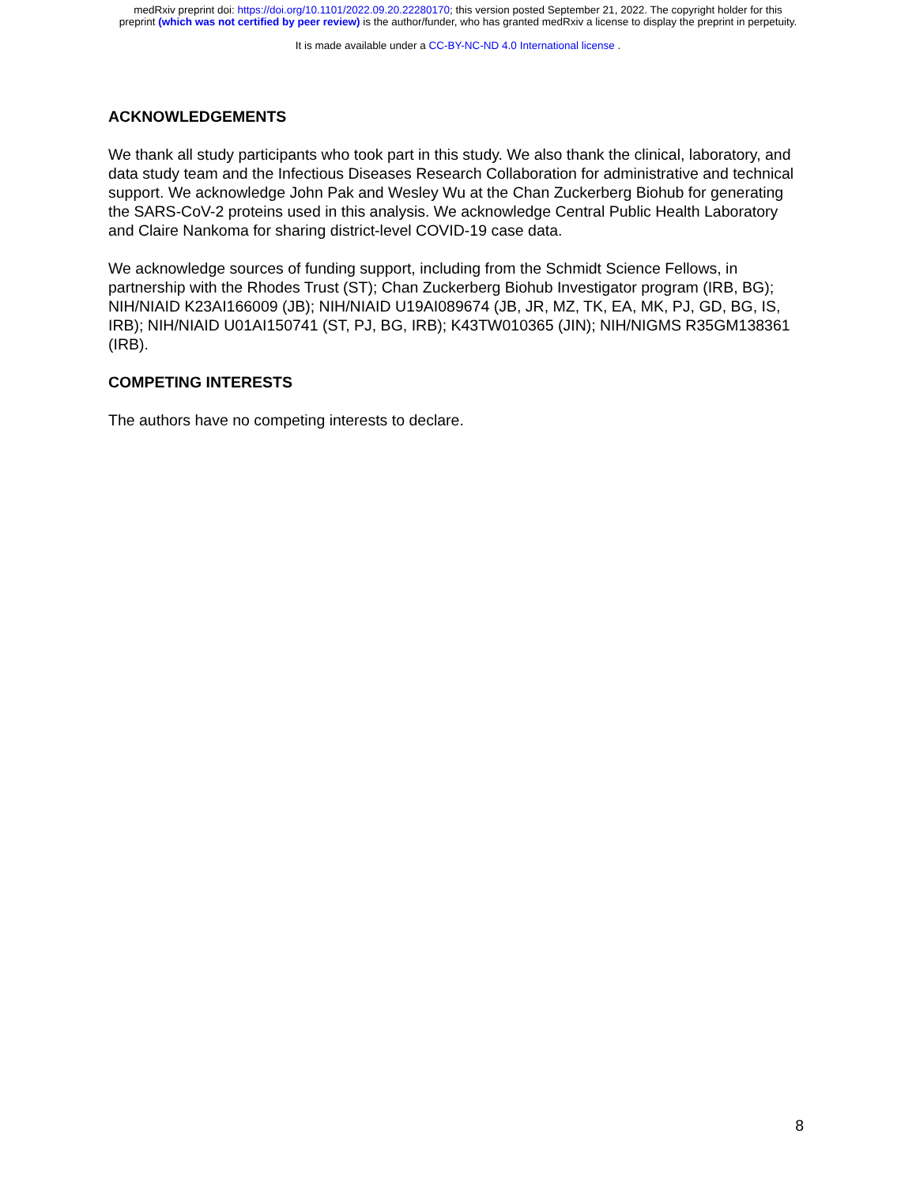medRxiv preprint doi: https://doi.org/10.1101/2022.09.20.22280170; this version posted September 21, 2022. The copyright holder for this
preprint (which was not certified by peer review) is the author/funder, who has granted medRxiv a license to display the preprint in perpetuity.
It is made available under a CC-BY-NC-ND 4.0 International license .
ACKNOWLEDGEMENTS
We thank all study participants who took part in this study. We also thank the clinical, laboratory, and data study team and the Infectious Diseases Research Collaboration for administrative and technical support. We acknowledge John Pak and Wesley Wu at the Chan Zuckerberg Biohub for generating the SARS-CoV-2 proteins used in this analysis. We acknowledge Central Public Health Laboratory and Claire Nankoma for sharing district-level COVID-19 case data.
We acknowledge sources of funding support, including from the Schmidt Science Fellows, in partnership with the Rhodes Trust (ST); Chan Zuckerberg Biohub Investigator program (IRB, BG); NIH/NIAID K23AI166009 (JB); NIH/NIAID U19AI089674 (JB, JR, MZ, TK, EA, MK, PJ, GD, BG, IS, IRB); NIH/NIAID U01AI150741 (ST, PJ, BG, IRB); K43TW010365 (JIN); NIH/NIGMS R35GM138361 (IRB).
COMPETING INTERESTS
The authors have no competing interests to declare.
8